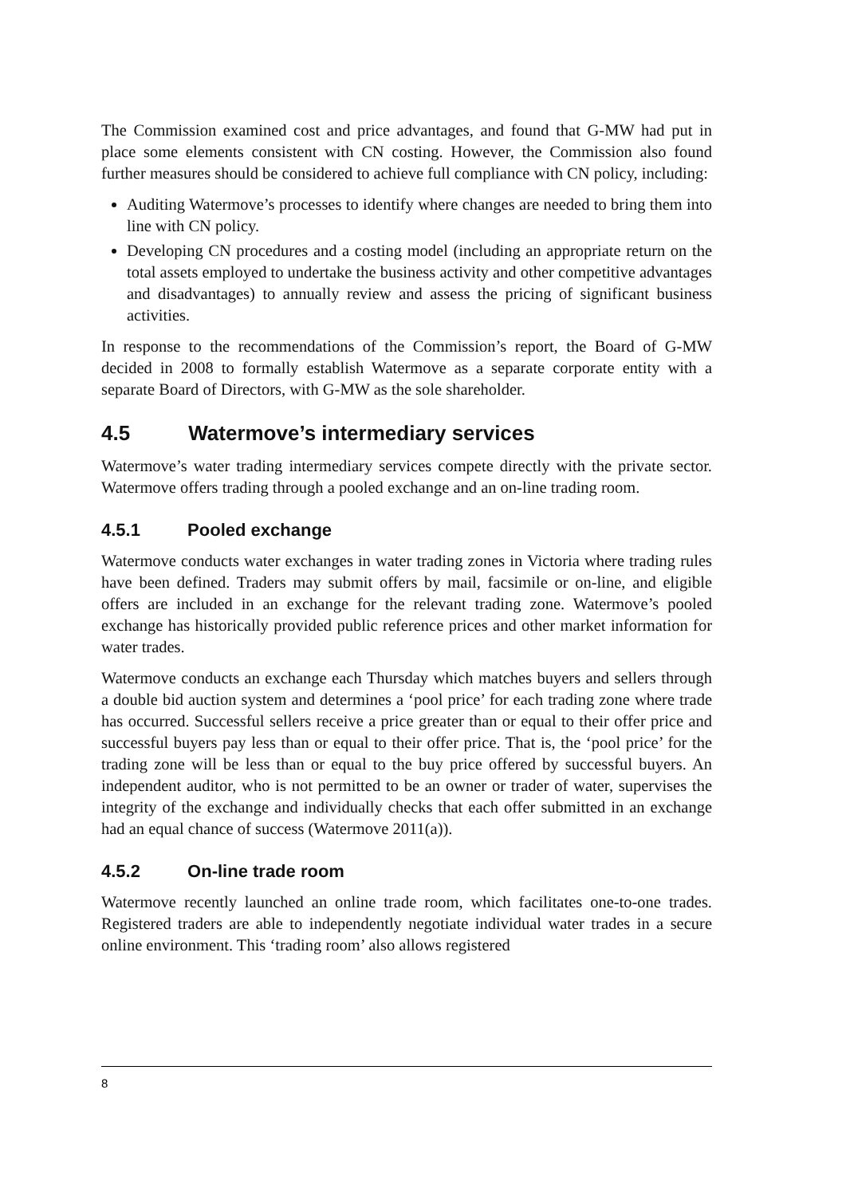The Commission examined cost and price advantages, and found that G-MW had put in place some elements consistent with CN costing. However, the Commission also found further measures should be considered to achieve full compliance with CN policy, including:
Auditing Watermove’s processes to identify where changes are needed to bring them into line with CN policy.
Developing CN procedures and a costing model (including an appropriate return on the total assets employed to undertake the business activity and other competitive advantages and disadvantages) to annually review and assess the pricing of significant business activities.
In response to the recommendations of the Commission’s report, the Board of G-MW decided in 2008 to formally establish Watermove as a separate corporate entity with a separate Board of Directors, with G-MW as the sole shareholder.
4.5 Watermove’s intermediary services
Watermove’s water trading intermediary services compete directly with the private sector. Watermove offers trading through a pooled exchange and an on-line trading room.
4.5.1 Pooled exchange
Watermove conducts water exchanges in water trading zones in Victoria where trading rules have been defined. Traders may submit offers by mail, facsimile or on-line, and eligible offers are included in an exchange for the relevant trading zone. Watermove’s pooled exchange has historically provided public reference prices and other market information for water trades.
Watermove conducts an exchange each Thursday which matches buyers and sellers through a double bid auction system and determines a ‘pool price’ for each trading zone where trade has occurred. Successful sellers receive a price greater than or equal to their offer price and successful buyers pay less than or equal to their offer price. That is, the ‘pool price’ for the trading zone will be less than or equal to the buy price offered by successful buyers. An independent auditor, who is not permitted to be an owner or trader of water, supervises the integrity of the exchange and individually checks that each offer submitted in an exchange had an equal chance of success (Watermove 2011(a)).
4.5.2 On-line trade room
Watermove recently launched an online trade room, which facilitates one-to-one trades. Registered traders are able to independently negotiate individual water trades in a secure online environment. This ‘trading room’ also allows registered
8